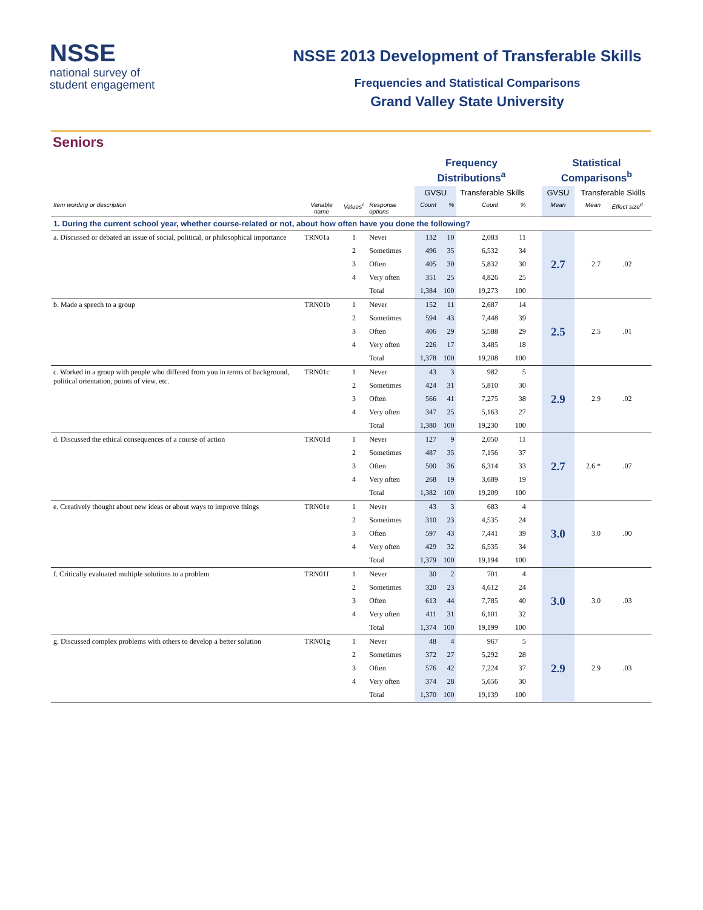NSSE
national survey of
student engagement
NSSE 2013 Development of Transferable Skills
Frequencies and Statistical Comparisons
Grand Valley State University
Seniors
| | | | | Frequency Distributions<sup>a</sup> | | | | | Statistical Comparisons<sup>b</sup> | | |
| --- | --- | --- | --- | --- | --- | --- | --- | --- | --- | --- | --- |
| | | | | GVSU | | Transferable Skills | | | GVSU | Transferable Skills | |
| Item wording or description | Variable name | Values<sup>c</sup> | Response options | Count | % | Count | % | | Mean | Mean | Effect size<sup>d</sup> |
| 1. During the current school year, whether course-related or not, about how often have you done the following? | | | | | | | | | | | |
| a. Discussed or debated an issue of social, political, or philosophical importance | TRN01a | 1 | Never | 132 | 10 | 2,083 | 11 | | 2.7 | 2.7 | .02 |
| | | 2 | Sometimes | 496 | 35 | 6,532 | 34 | | | | |
| | | 3 | Often | 405 | 30 | 5,832 | 30 | | | | |
| | | 4 | Very often | 351 | 25 | 4,826 | 25 | | | | |
| | | | Total | 1,384 | 100 | 19,273 | 100 | | | | |
| b. Made a speech to a group | TRN01b | 1 | Never | 152 | 11 | 2,687 | 14 | | 2.5 | 2.5 | .01 |
| | | 2 | Sometimes | 594 | 43 | 7,448 | 39 | | | | |
| | | 3 | Often | 406 | 29 | 5,588 | 29 | | | | |
| | | 4 | Very often | 226 | 17 | 3,485 | 18 | | | | |
| | | | Total | 1,378 | 100 | 19,208 | 100 | | | | |
| c. Worked in a group with people who differed from you in terms of background, political orientation, points of view, etc. | TRN01c | 1 | Never | 43 | 3 | 982 | 5 | | 2.9 | 2.9 | .02 |
| | | 2 | Sometimes | 424 | 31 | 5,810 | 30 | | | | |
| | | 3 | Often | 566 | 41 | 7,275 | 38 | | | | |
| | | 4 | Very often | 347 | 25 | 5,163 | 27 | | | | |
| | | | Total | 1,380 | 100 | 19,230 | 100 | | | | |
| d. Discussed the ethical consequences of a course of action | TRN01d | 1 | Never | 127 | 9 | 2,050 | 11 | | 2.7 | 2.6 * | .07 |
| | | 2 | Sometimes | 487 | 35 | 7,156 | 37 | | | | |
| | | 3 | Often | 500 | 36 | 6,314 | 33 | | | | |
| | | 4 | Very often | 268 | 19 | 3,689 | 19 | | | | |
| | | | Total | 1,382 | 100 | 19,209 | 100 | | | | |
| e. Creatively thought about new ideas or about ways to improve things | TRN01e | 1 | Never | 43 | 3 | 683 | 4 | | 3.0 | 3.0 | .00 |
| | | 2 | Sometimes | 310 | 23 | 4,535 | 24 | | | | |
| | | 3 | Often | 597 | 43 | 7,441 | 39 | | | | |
| | | 4 | Very often | 429 | 32 | 6,535 | 34 | | | | |
| | | | Total | 1,379 | 100 | 19,194 | 100 | | | | |
| f. Critically evaluated multiple solutions to a problem | TRN01f | 1 | Never | 30 | 2 | 701 | 4 | | 3.0 | 3.0 | .03 |
| | | 2 | Sometimes | 320 | 23 | 4,612 | 24 | | | | |
| | | 3 | Often | 613 | 44 | 7,785 | 40 | | | | |
| | | 4 | Very often | 411 | 31 | 6,101 | 32 | | | | |
| | | | Total | 1,374 | 100 | 19,199 | 100 | | | | |
| g. Discussed complex problems with others to develop a better solution | TRN01g | 1 | Never | 48 | 4 | 967 | 5 | | 2.9 | 2.9 | .03 |
| | | 2 | Sometimes | 372 | 27 | 5,292 | 28 | | | | |
| | | 3 | Often | 576 | 42 | 7,224 | 37 | | | | |
| | | 4 | Very often | 374 | 28 | 5,656 | 30 | | | | |
| | | | Total | 1,370 | 100 | 19,139 | 100 | | | | |